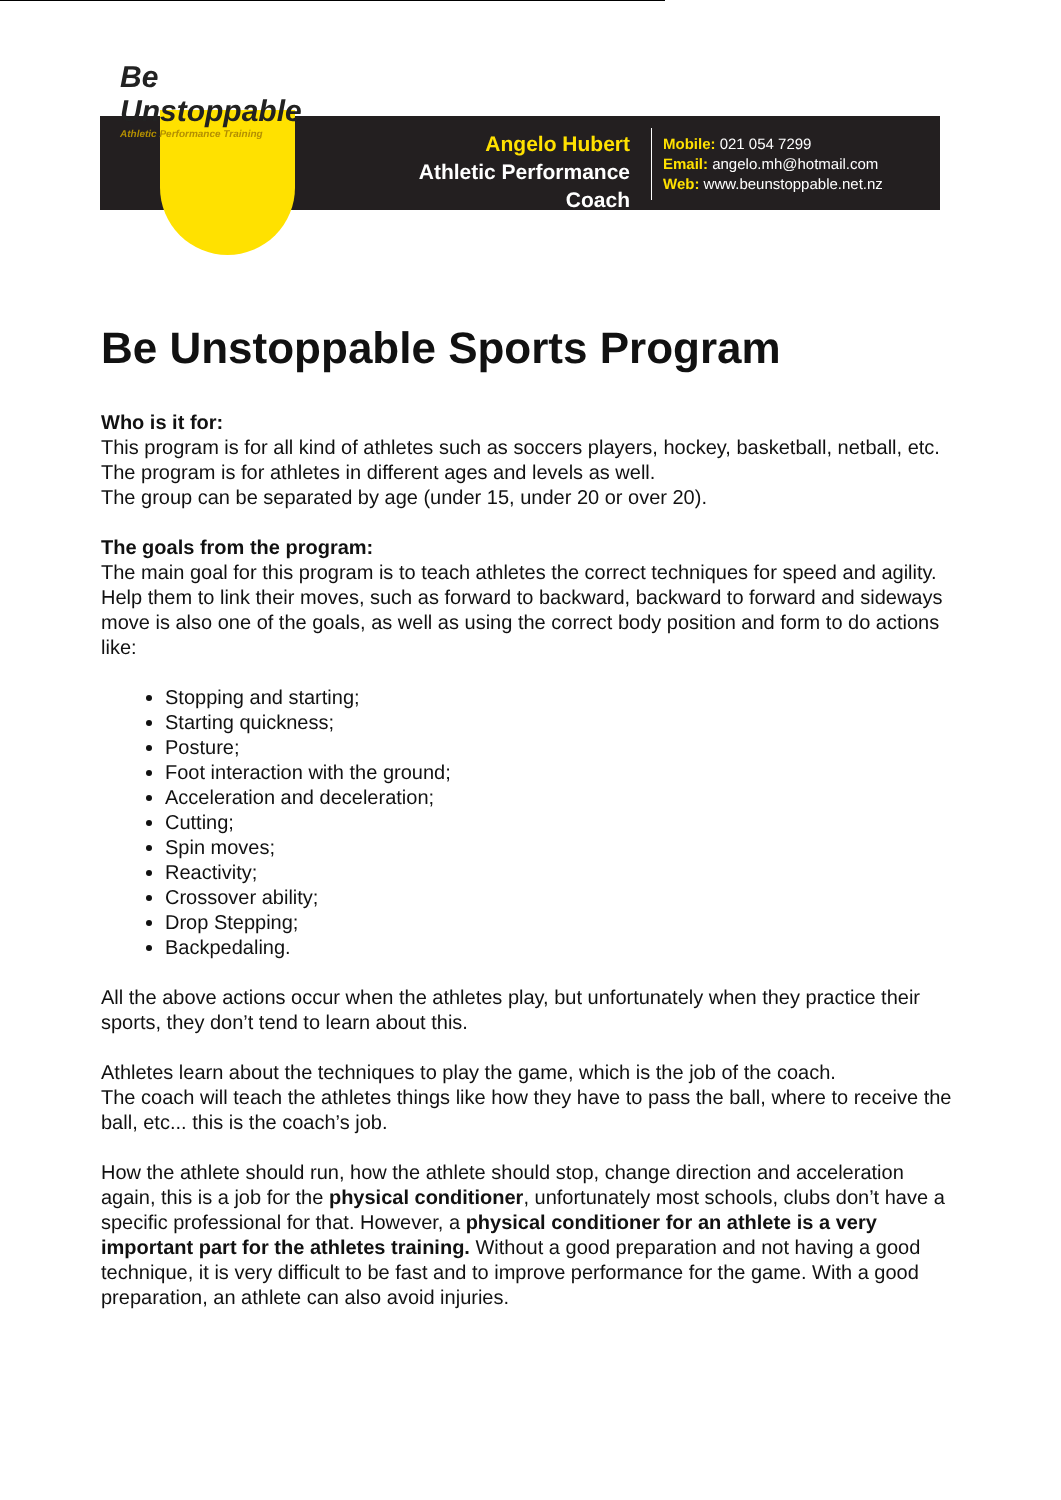Be Unstoppable
Athletic Performance Training
Angelo Hubert
Athletic Performance Coach
Mobile: 021 054 7299
Email: angelo.mh@hotmail.com
Web: www.beunstoppable.net.nz
Be Unstoppable Sports Program
Who is it for:
This program is for all kind of athletes such as soccers players, hockey, basketball, netball, etc. The program is for athletes in different ages and levels as well.
The group can be separated by age (under 15, under 20 or over 20).
The goals from the program:
The main goal for this program is to teach athletes the correct techniques for speed and agility. Help them to link their moves, such as forward to backward, backward to forward and sideways move is also one of the goals, as well as using the correct body position and form to do actions like:
Stopping and starting;
Starting quickness;
Posture;
Foot interaction with the ground;
Acceleration and deceleration;
Cutting;
Spin moves;
Reactivity;
Crossover ability;
Drop Stepping;
Backpedaling.
All the above actions occur when the athletes play, but unfortunately when they practice their sports, they don’t tend to learn about this.
Athletes learn about the techniques to play the game, which is the job of the coach.
The coach will teach the athletes things like how they have to pass the ball, where to receive the ball, etc... this is the coach’s job.
How the athlete should run, how the athlete should stop, change direction and acceleration again, this is a job for the physical conditioner, unfortunately most schools, clubs don’t have a specific professional for that. However, a physical conditioner for an athlete is a very important part for the athletes training. Without a good preparation and not having a good technique, it is very difficult to be fast and to improve performance for the game. With a good preparation, an athlete can also avoid injuries.